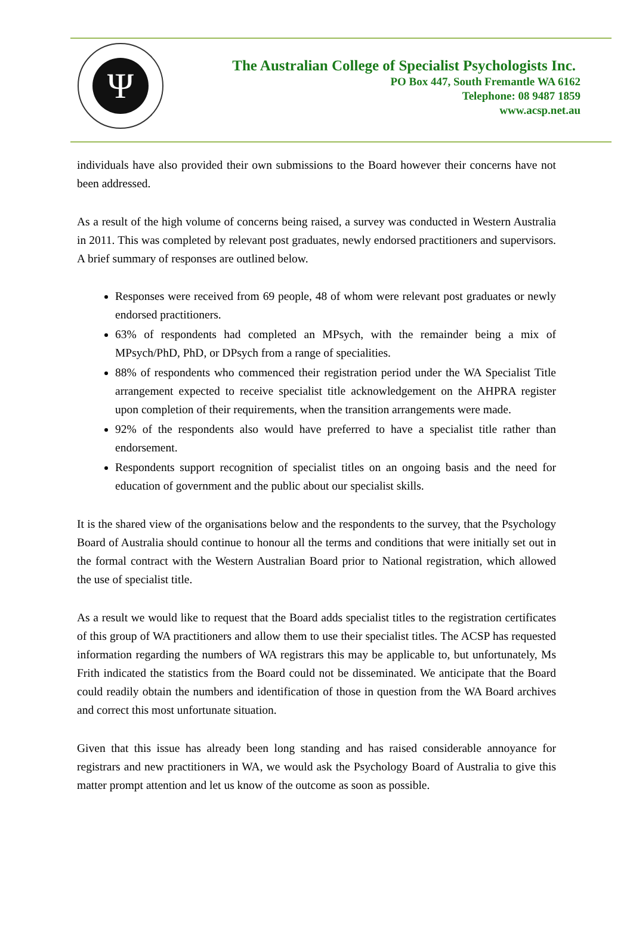Ψ
The Australian College of Specialist Psychologists Inc.
PO Box 447, South Fremantle WA 6162
Telephone: 08 9487 1859
www.acsp.net.au
individuals have also provided their own submissions to the Board however their concerns have not been addressed.
As a result of the high volume of concerns being raised, a survey was conducted in Western Australia in 2011. This was completed by relevant post graduates, newly endorsed practitioners and supervisors. A brief summary of responses are outlined below.
Responses were received from 69 people, 48 of whom were relevant post graduates or newly endorsed practitioners.
63% of respondents had completed an MPsych, with the remainder being a mix of MPsych/PhD, PhD, or DPsych from a range of specialities.
88% of respondents who commenced their registration period under the WA Specialist Title arrangement expected to receive specialist title acknowledgement on the AHPRA register upon completion of their requirements, when the transition arrangements were made.
92% of the respondents also would have preferred to have a specialist title rather than endorsement.
Respondents support recognition of specialist titles on an ongoing basis and the need for education of government and the public about our specialist skills.
It is the shared view of the organisations below and the respondents to the survey, that the Psychology Board of Australia should continue to honour all the terms and conditions that were initially set out in the formal contract with the Western Australian Board prior to National registration, which allowed the use of specialist title.
As a result we would like to request that the Board adds specialist titles to the registration certificates of this group of WA practitioners and allow them to use their specialist titles. The ACSP has requested information regarding the numbers of WA registrars this may be applicable to, but unfortunately, Ms Frith indicated the statistics from the Board could not be disseminated. We anticipate that the Board could readily obtain the numbers and identification of those in question from the WA Board archives and correct this most unfortunate situation.
Given that this issue has already been long standing and has raised considerable annoyance for registrars and new practitioners in WA, we would ask the Psychology Board of Australia to give this matter prompt attention and let us know of the outcome as soon as possible.